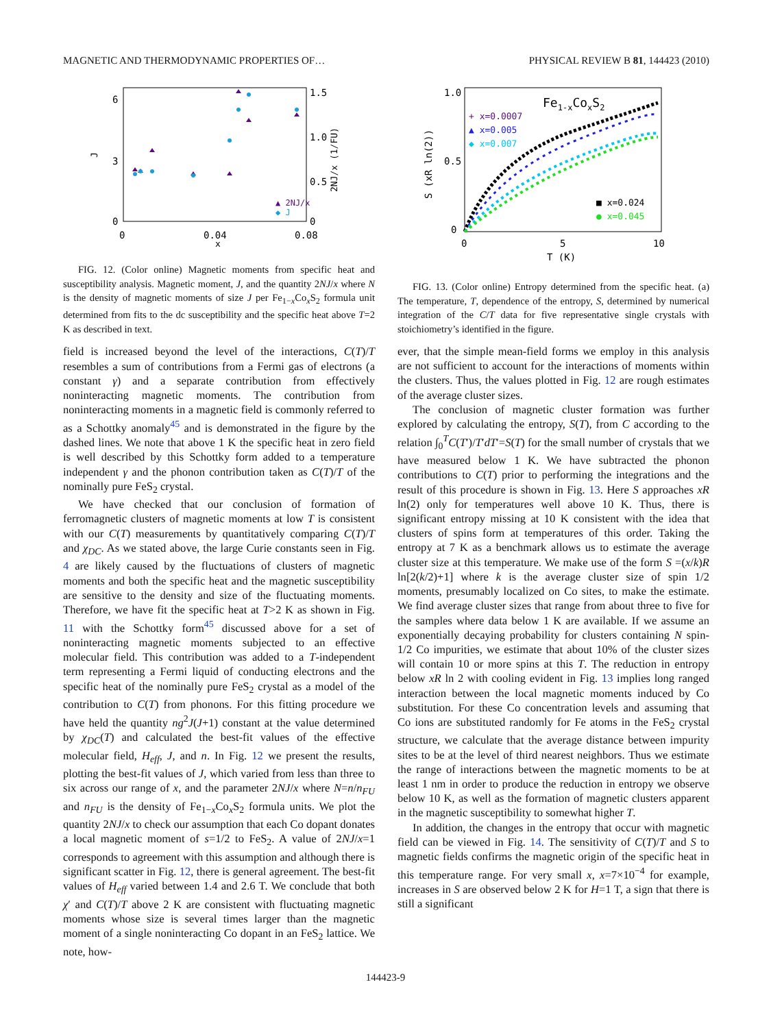MAGNETIC AND THERMODYNAMIC PROPERTIES OF… PHYSICAL REVIEW B 81, 144423 (2010)
6
3
0
1.5
1.0
0.5
0
0
0.04
0.08
x
J
2NJ/x (1/FU)
▲ 2NJ/x
◆ J
FIG. 12. (Color online) Magnetic moments from specific heat and susceptibility analysis. Magnetic moment, J, and the quantity 2NJ/x where N is the density of magnetic moments of size J per Fe<sub>1−x</sub>Co<sub>x</sub>S<sub>2</sub> formula unit determined from fits to the dc susceptibility and the specific heat above T=2 K as described in text.
field is increased beyond the level of the interactions, C(T)/T resembles a sum of contributions from a Fermi gas of electrons (a constant γ) and a separate contribution from effectively noninteracting magnetic moments. The contribution from noninteracting moments in a magnetic field is commonly referred to as a Schottky anomaly<sup>45</sup> and is demonstrated in the figure by the dashed lines. We note that above 1 K the specific heat in zero field is well described by this Schottky form added to a temperature independent γ and the phonon contribution taken as C(T)/T of the nominally pure FeS<sub>2</sub> crystal.
We have checked that our conclusion of formation of ferromagnetic clusters of magnetic moments at low T is consistent with our C(T) measurements by quantitatively comparing C(T)/T and χ<sub>DC</sub>. As we stated above, the large Curie constants seen in Fig. 4 are likely caused by the fluctuations of clusters of magnetic moments and both the specific heat and the magnetic susceptibility are sensitive to the density and size of the fluctuating moments. Therefore, we have fit the specific heat at T>2 K as shown in Fig. 11 with the Schottky form<sup>45</sup> discussed above for a set of noninteracting magnetic moments subjected to an effective molecular field. This contribution was added to a T-independent term representing a Fermi liquid of conducting electrons and the specific heat of the nominally pure FeS<sub>2</sub> crystal as a model of the contribution to C(T) from phonons. For this fitting procedure we have held the quantity ng<sup>2</sup>J(J+1) constant at the value determined by χ<sub>DC</sub>(T) and calculated the best-fit values of the effective molecular field, H<sub>eff</sub>, J, and n. In Fig. 12 we present the results, plotting the best-fit values of J, which varied from less than three to six across our range of x, and the parameter 2NJ/x where N=n/n<sub>FU</sub> and n<sub>FU</sub> is the density of Fe<sub>1−x</sub>Co<sub>x</sub>S<sub>2</sub> formula units. We plot the quantity 2NJ/x to check our assumption that each Co dopant donates a local magnetic moment of s=1/2 to FeS<sub>2</sub>. A value of 2NJ/x=1 corresponds to agreement with this assumption and although there is significant scatter in Fig. 12, there is general agreement. The best-fit values of H<sub>eff</sub> varied between 1.4 and 2.6 T. We conclude that both χ′ and C(T)/T above 2 K are consistent with fluctuating magnetic moments whose size is several times larger than the magnetic moment of a single noninteracting Co dopant in an FeS<sub>2</sub> lattice. We note, how-
1.0
0.5
0
0
5
10
T (K)
S (xR ln(2))
Fe1-xCoxS2
+ x=0.0007
▲ x=0.005
◆ x=0.007
■ x=0.024
● x=0.045
FIG. 13. (Color online) Entropy determined from the specific heat. (a) The temperature, T, dependence of the entropy, S, determined by numerical integration of the C/T data for five representative single crystals with stoichiometry’s identified in the figure.
ever, that the simple mean-field forms we employ in this analysis are not sufficient to account for the interactions of moments within the clusters. Thus, the values plotted in Fig. 12 are rough estimates of the average cluster sizes.
The conclusion of magnetic cluster formation was further explored by calculating the entropy, S(T), from C according to the relation ∫<sub>0</sub><sup>T</sup>C(T′)/T′dT′=S(T) for the small number of crystals that we have measured below 1 K. We have subtracted the phonon contributions to C(T) prior to performing the integrations and the result of this procedure is shown in Fig. 13. Here S approaches xR ln(2) only for temperatures well above 10 K. Thus, there is significant entropy missing at 10 K consistent with the idea that clusters of spins form at temperatures of this order. Taking the entropy at 7 K as a benchmark allows us to estimate the average cluster size at this temperature. We make use of the form S =(x/k)R ln[2(k/2)+1] where k is the average cluster size of spin 1/2 moments, presumably localized on Co sites, to make the estimate. We find average cluster sizes that range from about three to five for the samples where data below 1 K are available. If we assume an exponentially decaying probability for clusters containing N spin-1/2 Co impurities, we estimate that about 10% of the cluster sizes will contain 10 or more spins at this T. The reduction in entropy below xR ln 2 with cooling evident in Fig. 13 implies long ranged interaction between the local magnetic moments induced by Co substitution. For these Co concentration levels and assuming that Co ions are substituted randomly for Fe atoms in the FeS<sub>2</sub> crystal structure, we calculate that the average distance between impurity sites to be at the level of third nearest neighbors. Thus we estimate the range of interactions between the magnetic moments to be at least 1 nm in order to produce the reduction in entropy we observe below 10 K, as well as the formation of magnetic clusters apparent in the magnetic susceptibility to somewhat higher T.
In addition, the changes in the entropy that occur with magnetic field can be viewed in Fig. 14. The sensitivity of C(T)/T and S to magnetic fields confirms the magnetic origin of the specific heat in this temperature range. For very small x, x=7×10<sup>−4</sup> for example, increases in S are observed below 2 K for H=1 T, a sign that there is still a significant
144423-9